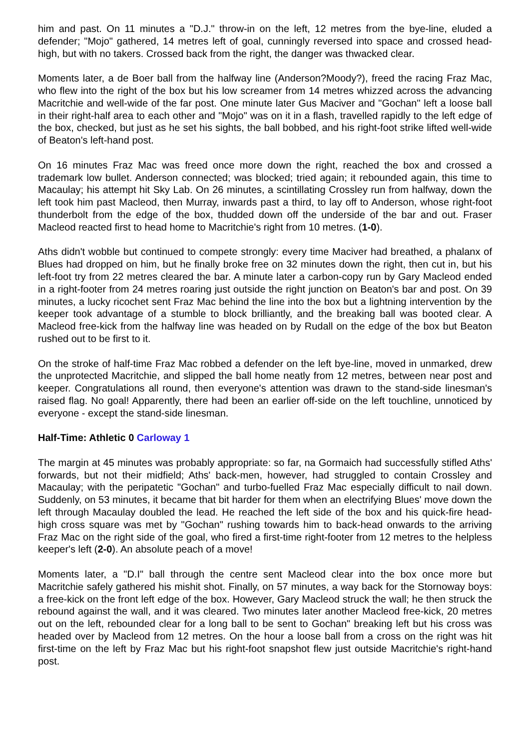him and past. On 11 minutes a "D.J." throw-in on the left, 12 metres from the bye-line, eluded a defender; "Mojo" gathered, 14 metres left of goal, cunningly reversed into space and crossed head-high, but with no takers. Crossed back from the right, the danger was thwacked clear.
Moments later, a de Boer ball from the halfway line (Anderson?Moody?), freed the racing Fraz Mac, who flew into the right of the box but his low screamer from 14 metres whizzed across the advancing Macritchie and well-wide of the far post. One minute later Gus Maciver and "Gochan" left a loose ball in their right-half area to each other and "Mojo" was on it in a flash, travelled rapidly to the left edge of the box, checked, but just as he set his sights, the ball bobbed, and his right-foot strike lifted well-wide of Beaton's left-hand post.
On 16 minutes Fraz Mac was freed once more down the right, reached the box and crossed a trademark low bullet. Anderson connected; was blocked; tried again; it rebounded again, this time to Macaulay; his attempt hit Sky Lab. On 26 minutes, a scintillating Crossley run from halfway, down the left took him past Macleod, then Murray, inwards past a third, to lay off to Anderson, whose right-foot thunderbolt from the edge of the box, thudded down off the underside of the bar and out. Fraser Macleod reacted first to head home to Macritchie's right from 10 metres. (1-0).
Aths didn't wobble but continued to compete strongly: every time Maciver had breathed, a phalanx of Blues had dropped on him, but he finally broke free on 32 minutes down the right, then cut in, but his left-foot try from 22 metres cleared the bar. A minute later a carbon-copy run by Gary Macleod ended in a right-footer from 24 metres roaring just outside the right junction on Beaton's bar and post. On 39 minutes, a lucky ricochet sent Fraz Mac behind the line into the box but a lightning intervention by the keeper took advantage of a stumble to block brilliantly, and the breaking ball was booted clear. A Macleod free-kick from the halfway line was headed on by Rudall on the edge of the box but Beaton rushed out to be first to it.
On the stroke of half-time Fraz Mac robbed a defender on the left bye-line, moved in unmarked, drew the unprotected Macritchie, and slipped the ball home neatly from 12 metres, between near post and keeper. Congratulations all round, then everyone's attention was drawn to the stand-side linesman's raised flag. No goal! Apparently, there had been an earlier off-side on the left touchline, unnoticed by everyone - except the stand-side linesman.
Half-Time: Athletic 0 Carloway 1
The margin at 45 minutes was probably appropriate: so far, na Gormaich had successfully stifled Aths' forwards, but not their midfield; Aths' back-men, however, had struggled to contain Crossley and Macaulay; with the peripatetic "Gochan" and turbo-fuelled Fraz Mac especially difficult to nail down. Suddenly, on 53 minutes, it became that bit harder for them when an electrifying Blues' move down the left through Macaulay doubled the lead. He reached the left side of the box and his quick-fire head-high cross square was met by "Gochan" rushing towards him to back-head onwards to the arriving Fraz Mac on the right side of the goal, who fired a first-time right-footer from 12 metres to the helpless keeper's left (2-0). An absolute peach of a move!
Moments later, a "D.I" ball through the centre sent Macleod clear into the box once more but Macritchie safely gathered his mishit shot. Finally, on 57 minutes, a way back for the Stornoway boys: a free-kick on the front left edge of the box. However, Gary Macleod struck the wall; he then struck the rebound against the wall, and it was cleared. Two minutes later another Macleod free-kick, 20 metres out on the left, rebounded clear for a long ball to be sent to Gochan" breaking left but his cross was headed over by Macleod from 12 metres. On the hour a loose ball from a cross on the right was hit first-time on the left by Fraz Mac but his right-foot snapshot flew just outside Macritchie's right-hand post.